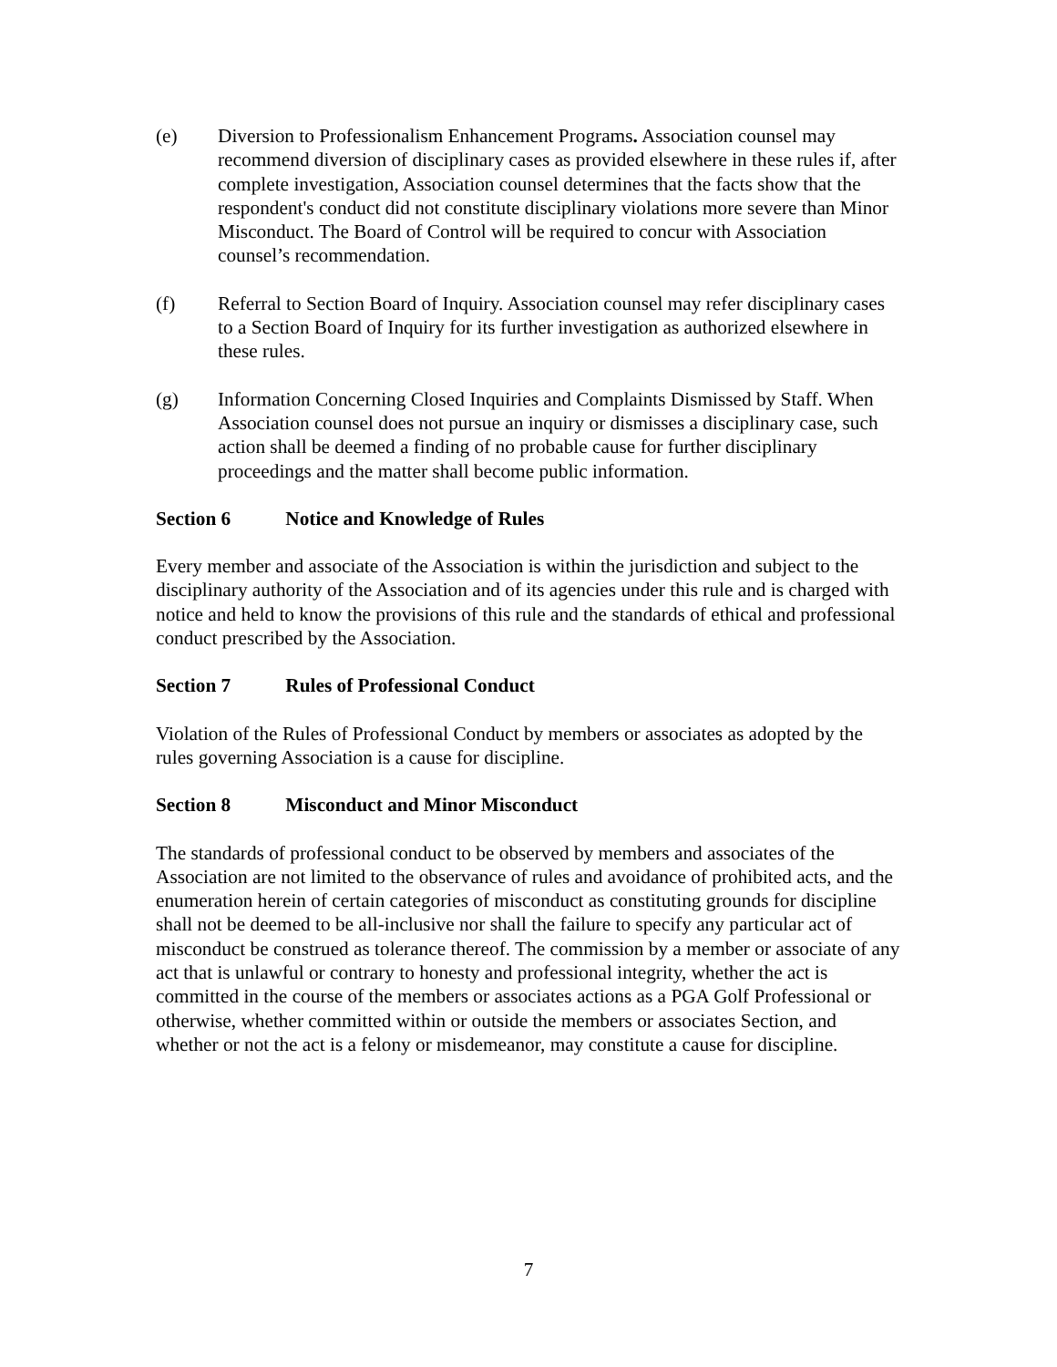(e) Diversion to Professionalism Enhancement Programs. Association counsel may recommend diversion of disciplinary cases as provided elsewhere in these rules if, after complete investigation, Association counsel determines that the facts show that the respondent's conduct did not constitute disciplinary violations more severe than Minor Misconduct. The Board of Control will be required to concur with Association counsel’s recommendation.
(f) Referral to Section Board of Inquiry. Association counsel may refer disciplinary cases to a Section Board of Inquiry for its further investigation as authorized elsewhere in these rules.
(g) Information Concerning Closed Inquiries and Complaints Dismissed by Staff. When Association counsel does not pursue an inquiry or dismisses a disciplinary case, such action shall be deemed a finding of no probable cause for further disciplinary proceedings and the matter shall become public information.
Section 6 Notice and Knowledge of Rules
Every member and associate of the Association is within the jurisdiction and subject to the disciplinary authority of the Association and of its agencies under this rule and is charged with notice and held to know the provisions of this rule and the standards of ethical and professional conduct prescribed by the Association.
Section 7 Rules of Professional Conduct
Violation of the Rules of Professional Conduct by members or associates as adopted by the rules governing Association is a cause for discipline.
Section 8 Misconduct and Minor Misconduct
The standards of professional conduct to be observed by members and associates of the Association are not limited to the observance of rules and avoidance of prohibited acts, and the enumeration herein of certain categories of misconduct as constituting grounds for discipline shall not be deemed to be all-inclusive nor shall the failure to specify any particular act of misconduct be construed as tolerance thereof. The commission by a member or associate of any act that is unlawful or contrary to honesty and professional integrity, whether the act is committed in the course of the members or associates actions as a PGA Golf Professional or otherwise, whether committed within or outside the members or associates Section, and whether or not the act is a felony or misdemeanor, may constitute a cause for discipline.
7